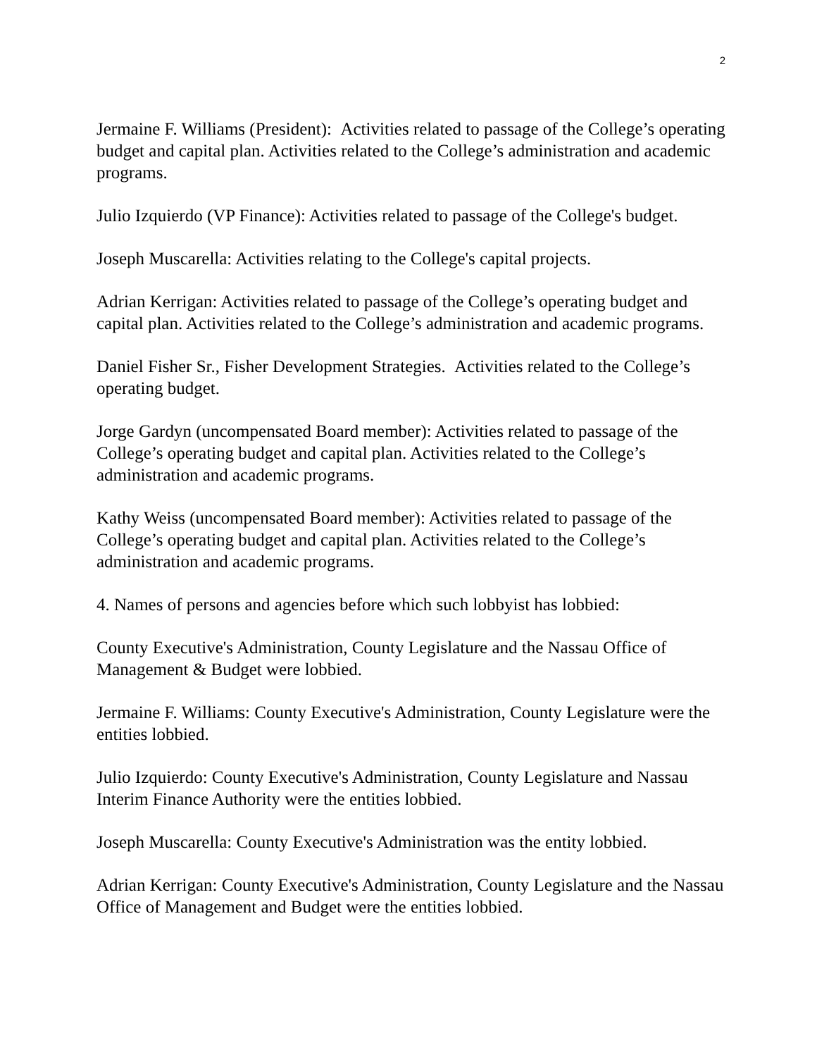2
Jermaine F. Williams (President): Activities related to passage of the College’s operating budget and capital plan. Activities related to the College’s administration and academic programs.
Julio Izquierdo (VP Finance): Activities related to passage of the College's budget.
Joseph Muscarella: Activities relating to the College's capital projects.
Adrian Kerrigan: Activities related to passage of the College’s operating budget and capital plan. Activities related to the College’s administration and academic programs.
Daniel Fisher Sr., Fisher Development Strategies. Activities related to the College’s operating budget.
Jorge Gardyn (uncompensated Board member): Activities related to passage of the College’s operating budget and capital plan. Activities related to the College’s administration and academic programs.
Kathy Weiss (uncompensated Board member): Activities related to passage of the College’s operating budget and capital plan. Activities related to the College’s administration and academic programs.
4. Names of persons and agencies before which such lobbyist has lobbied:
County Executive's Administration, County Legislature and the Nassau Office of Management & Budget were lobbied.
Jermaine F. Williams: County Executive's Administration, County Legislature were the entities lobbied.
Julio Izquierdo: County Executive's Administration, County Legislature and Nassau Interim Finance Authority were the entities lobbied.
Joseph Muscarella: County Executive's Administration was the entity lobbied.
Adrian Kerrigan: County Executive's Administration, County Legislature and the Nassau Office of Management and Budget were the entities lobbied.